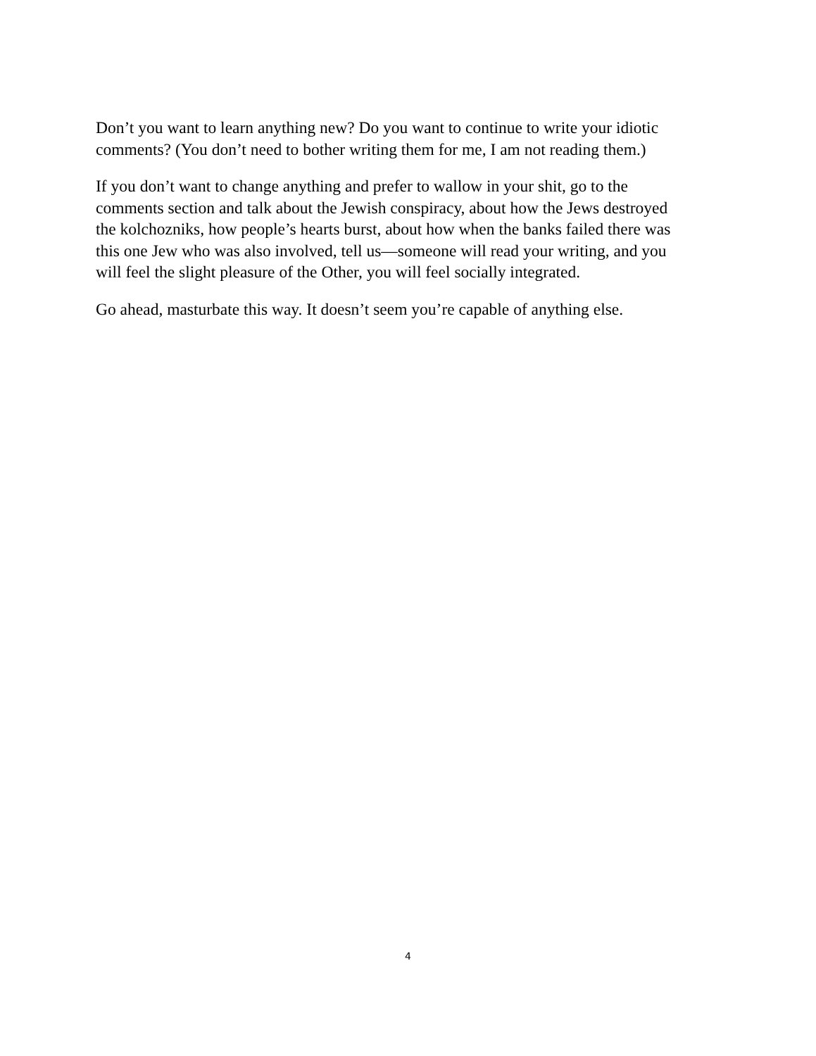Don’t you want to learn anything new? Do you want to continue to write your idiotic comments? (You don’t need to bother writing them for me, I am not reading them.)
If you don’t want to change anything and prefer to wallow in your shit, go to the comments section and talk about the Jewish conspiracy, about how the Jews destroyed the kolchozniks, how people’s hearts burst, about how when the banks failed there was this one Jew who was also involved, tell us—someone will read your writing, and you will feel the slight pleasure of the Other, you will feel socially integrated.
Go ahead, masturbate this way. It doesn’t seem you’re capable of anything else.
4